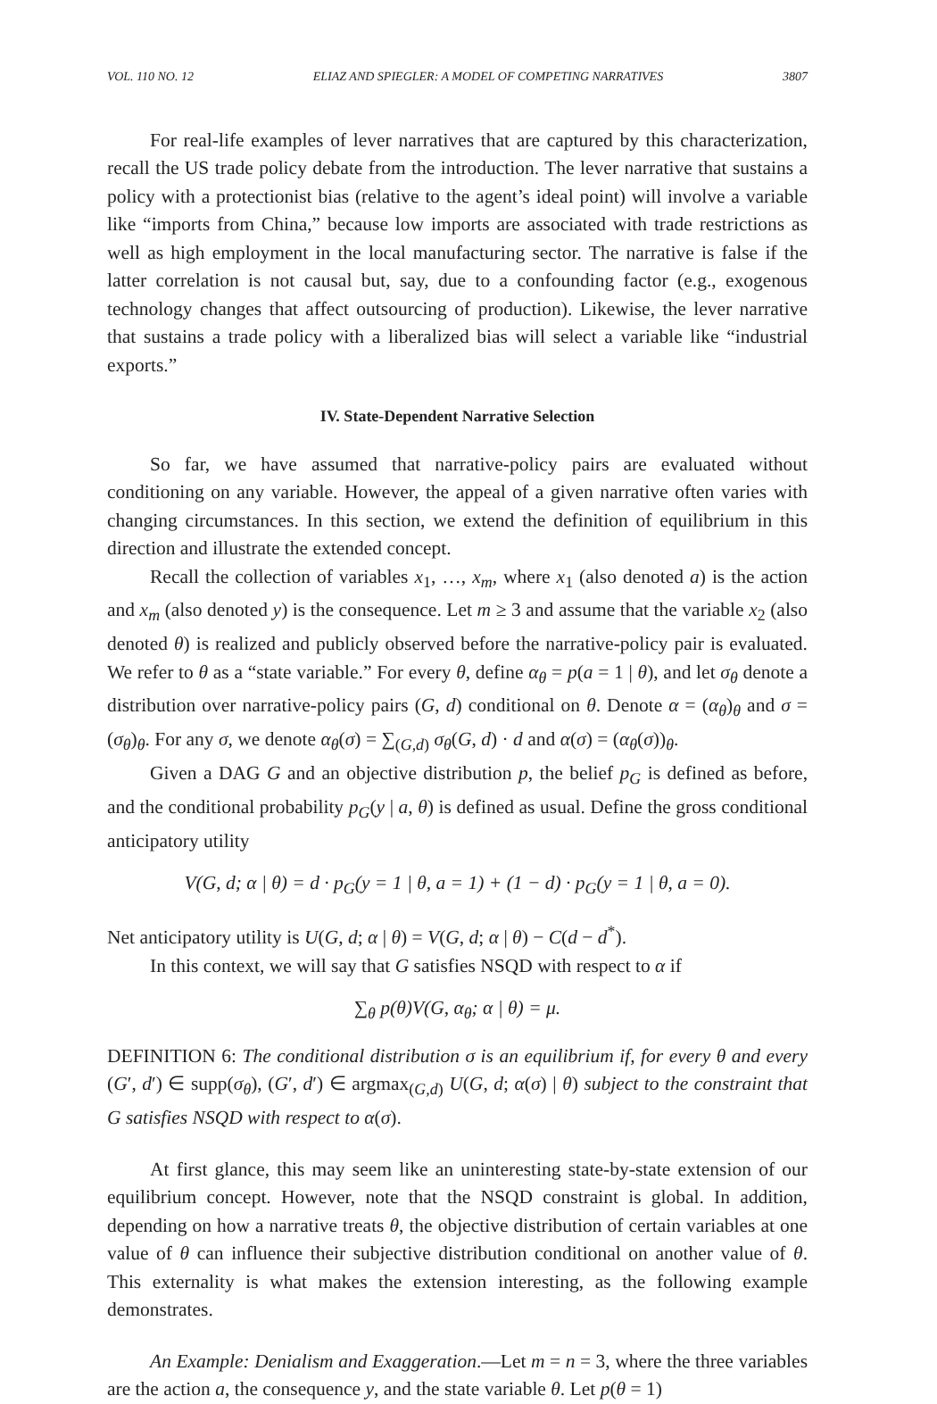VOL. 110 NO. 12 ELIAZ AND SPIEGLER: A MODEL OF COMPETING NARRATIVES 3807
For real-life examples of lever narratives that are captured by this characterization, recall the US trade policy debate from the introduction. The lever narrative that sustains a policy with a protectionist bias (relative to the agent’s ideal point) will involve a variable like “imports from China,” because low imports are associated with trade restrictions as well as high employment in the local manufacturing sector. The narrative is false if the latter correlation is not causal but, say, due to a confounding factor (e.g., exogenous technology changes that affect outsourcing of production). Likewise, the lever narrative that sustains a trade policy with a liberalized bias will select a variable like “industrial exports.”
IV. State-Dependent Narrative Selection
So far, we have assumed that narrative-policy pairs are evaluated without conditioning on any variable. However, the appeal of a given narrative often varies with changing circumstances. In this section, we extend the definition of equilibrium in this direction and illustrate the extended concept.
Recall the collection of variables x<sub>1</sub>, …, x<sub>m</sub>, where x<sub>1</sub> (also denoted a) is the action and x<sub>m</sub> (also denoted y) is the consequence. Let m ≥ 3 and assume that the variable x<sub>2</sub> (also denoted θ) is realized and publicly observed before the narrative-policy pair is evaluated. We refer to θ as a “state variable.” For every θ, define α<sub>θ</sub> = p(a = 1 | θ), and let σ<sub>θ</sub> denote a distribution over narrative-policy pairs (G, d) conditional on θ. Denote α = (α<sub>θ</sub>)<sub>θ</sub> and σ = (σ<sub>θ</sub>)<sub>θ</sub>. For any σ, we denote α<sub>θ</sub>(σ) = ∑<sub>(G,d)</sub> σ<sub>θ</sub>(G, d) · d and α(σ) = (α<sub>θ</sub>(σ))<sub>θ</sub>.
Given a DAG G and an objective distribution p, the belief p<sub>G</sub> is defined as before, and the conditional probability p<sub>G</sub>(y | a, θ) is defined as usual. Define the gross conditional anticipatory utility
V(G, d; α | θ) = d · p<sub>G</sub>(y = 1 | θ, a = 1) + (1 − d) · p<sub>G</sub>(y = 1 | θ, a = 0).
Net anticipatory utility is U(G, d; α | θ) = V(G, d; α | θ) − C(d − d<sup>*</sup>).
In this context, we will say that G satisfies NSQD with respect to α if
∑<sub>θ</sub> p(θ)V(G, α<sub>θ</sub>; α | θ) = μ.
DEFINITION 6: The conditional distribution σ is an equilibrium if, for every θ and every (G′, d′) ∈ supp(σ<sub>θ</sub>), (G′, d′) ∈ argmax<sub>(G,d)</sub> U(G, d; α(σ) | θ) subject to the constraint that G satisfies NSQD with respect to α(σ).
At first glance, this may seem like an uninteresting state-by-state extension of our equilibrium concept. However, note that the NSQD constraint is global. In addition, depending on how a narrative treats θ, the objective distribution of certain variables at one value of θ can influence their subjective distribution conditional on another value of θ. This externality is what makes the extension interesting, as the following example demonstrates.
An Example: Denialism and Exaggeration.—Let m = n = 3, where the three variables are the action a, the consequence y, and the state variable θ. Let p(θ = 1)